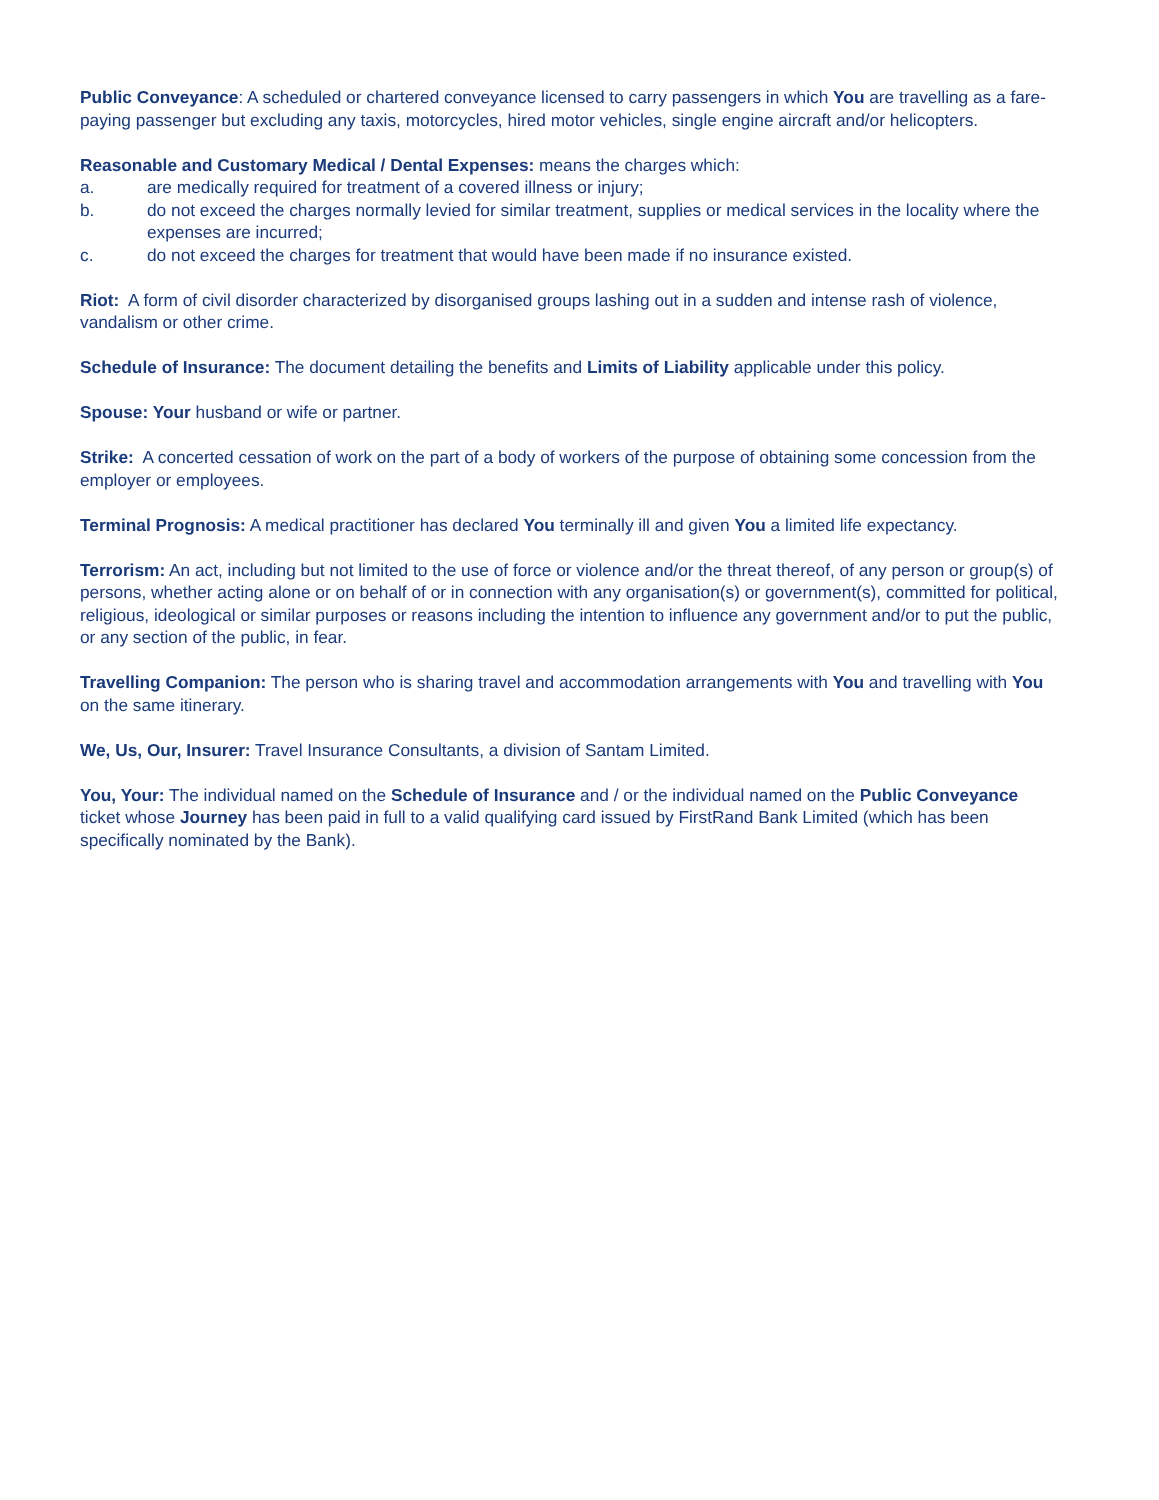Public Conveyance: A scheduled or chartered conveyance licensed to carry passengers in which You are travelling as a fare-paying passenger but excluding any taxis, motorcycles, hired motor vehicles, single engine aircraft and/or helicopters.
Reasonable and Customary Medical / Dental Expenses: means the charges which:
a. are medically required for treatment of a covered illness or injury;
b. do not exceed the charges normally levied for similar treatment, supplies or medical services in the locality where the expenses are incurred;
c. do not exceed the charges for treatment that would have been made if no insurance existed.
Riot: A form of civil disorder characterized by disorganised groups lashing out in a sudden and intense rash of violence, vandalism or other crime.
Schedule of Insurance: The document detailing the benefits and Limits of Liability applicable under this policy.
Spouse: Your husband or wife or partner.
Strike: A concerted cessation of work on the part of a body of workers of the purpose of obtaining some concession from the employer or employees.
Terminal Prognosis: A medical practitioner has declared You terminally ill and given You a limited life expectancy.
Terrorism: An act, including but not limited to the use of force or violence and/or the threat thereof, of any person or group(s) of persons, whether acting alone or on behalf of or in connection with any organisation(s) or government(s), committed for political, religious, ideological or similar purposes or reasons including the intention to influence any government and/or to put the public, or any section of the public, in fear.
Travelling Companion: The person who is sharing travel and accommodation arrangements with You and travelling with You on the same itinerary.
We, Us, Our, Insurer: Travel Insurance Consultants, a division of Santam Limited.
You, Your: The individual named on the Schedule of Insurance and / or the individual named on the Public Conveyance ticket whose Journey has been paid in full to a valid qualifying card issued by FirstRand Bank Limited (which has been specifically nominated by the Bank).